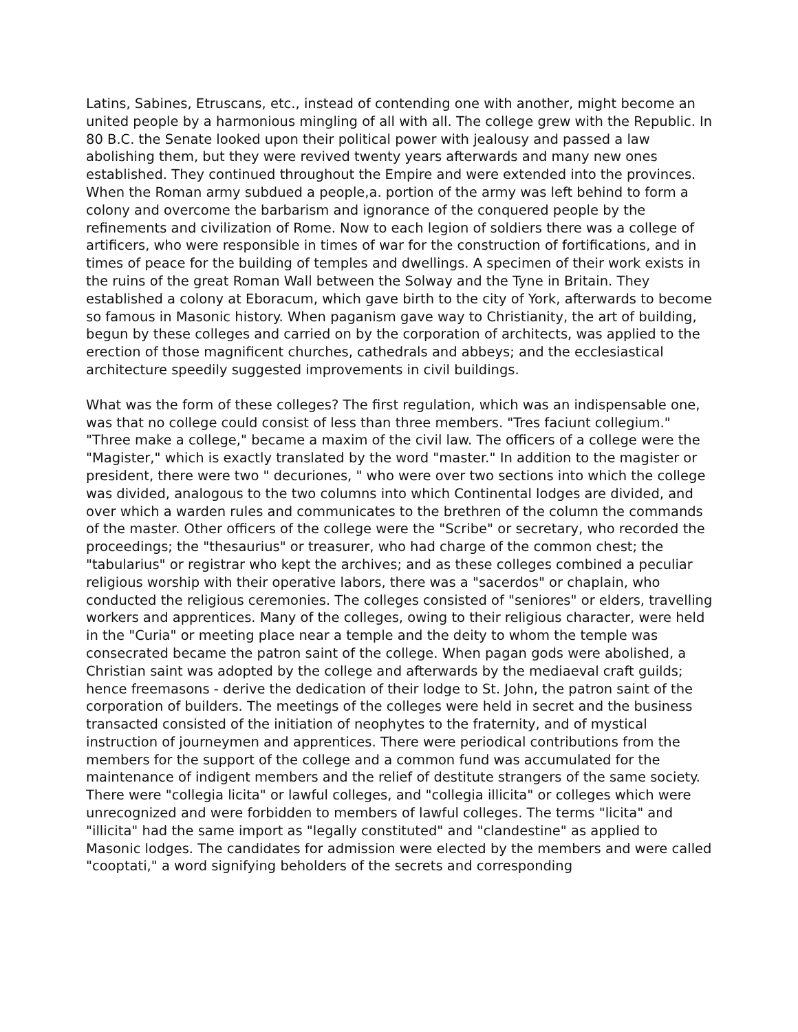Latins, Sabines, Etruscans, etc., instead of contending one with another, might become an united people by a harmonious mingling of all with all. The college grew with the Republic. In 80 B.C. the Senate looked upon their political power with jealousy and passed a law abolishing them, but they were revived twenty years afterwards and many new ones established. They continued throughout the Empire and were extended into the provinces. When the Roman army subdued a people,a. portion of the army was left behind to form a colony and overcome the barbarism and ignorance of the conquered people by the refinements and civilization of Rome. Now to each legion of soldiers there was a college of artificers, who were responsible in times of war for the construction of fortifications, and in times of peace for the building of temples and dwellings. A specimen of their work exists in the ruins of the great Roman Wall between the Solway and the Tyne in Britain. They established a colony at Eboracum, which gave birth to the city of York, afterwards to become so famous in Masonic history. When paganism gave way to Christianity, the art of building, begun by these colleges and carried on by the corporation of architects, was applied to the erection of those magnificent churches, cathedrals and abbeys; and the ecclesiastical architecture speedily suggested improvements in civil buildings.
What was the form of these colleges? The first regulation, which was an indispensable one, was that no college could consist of less than three members. "Tres faciunt collegium." "Three make a college," became a maxim of the civil law. The officers of a college were the "Magister," which is exactly translated by the word "master." In addition to the magister or president, there were two " decuriones, " who were over two sections into which the college was divided, analogous to the two columns into which Continental lodges are divided, and over which a warden rules and communicates to the brethren of the column the commands of the master. Other officers of the college were the "Scribe" or secretary, who recorded the proceedings; the "thesaurius" or treasurer, who had charge of the common chest; the "tabularius" or registrar who kept the archives; and as these colleges combined a peculiar religious worship with their operative labors, there was a "sacerdos" or chaplain, who conducted the religious ceremonies. The colleges consisted of "seniores" or elders, travelling workers and apprentices. Many of the colleges, owing to their religious character, were held in the "Curia" or meeting place near a temple and the deity to whom the temple was consecrated became the patron saint of the college. When pagan gods were abolished, a Christian saint was adopted by the college and afterwards by the mediaeval craft guilds; hence freemasons - derive the dedication of their lodge to St. John, the patron saint of the corporation of builders. The meetings of the colleges were held in secret and the business transacted consisted of the initiation of neophytes to the fraternity, and of mystical instruction of journeymen and apprentices. There were periodical contributions from the members for the support of the college and a common fund was accumulated for the maintenance of indigent members and the relief of destitute strangers of the same society. There were "collegia licita" or lawful colleges, and "collegia illicita" or colleges which were unrecognized and were forbidden to members of lawful colleges. The terms "licita" and "illicita" had the same import as "legally constituted" and "clandestine" as applied to Masonic lodges. The candidates for admission were elected by the members and were called "cooptati," a word signifying beholders of the secrets and corresponding